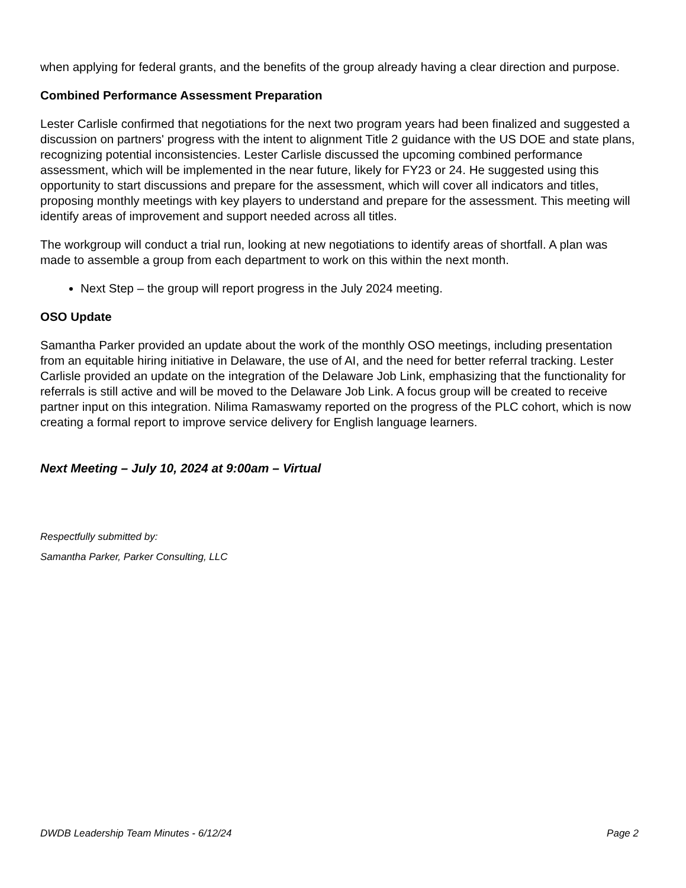when applying for federal grants, and the benefits of the group already having a clear direction and purpose.
Combined Performance Assessment Preparation
Lester Carlisle confirmed that negotiations for the next two program years had been finalized and suggested a discussion on partners' progress with the intent to alignment Title 2 guidance with the US DOE and state plans, recognizing potential inconsistencies. Lester Carlisle discussed the upcoming combined performance assessment, which will be implemented in the near future, likely for FY23 or 24. He suggested using this opportunity to start discussions and prepare for the assessment, which will cover all indicators and titles, proposing monthly meetings with key players to understand and prepare for the assessment. This meeting will identify areas of improvement and support needed across all titles.
The workgroup will conduct a trial run, looking at new negotiations to identify areas of shortfall. A plan was made to assemble a group from each department to work on this within the next month.
Next Step – the group will report progress in the July 2024 meeting.
OSO Update
Samantha Parker provided an update about the work of the monthly OSO meetings, including presentation from an equitable hiring initiative in Delaware, the use of AI, and the need for better referral tracking. Lester Carlisle provided an update on the integration of the Delaware Job Link, emphasizing that the functionality for referrals is still active and will be moved to the Delaware Job Link. A focus group will be created to receive partner input on this integration. Nilima Ramaswamy reported on the progress of the PLC cohort, which is now creating a formal report to improve service delivery for English language learners.
Next Meeting – July 10, 2024 at 9:00am – Virtual
Respectfully submitted by:
Samantha Parker, Parker Consulting, LLC
DWDB Leadership Team Minutes - 6/12/24 Page 2